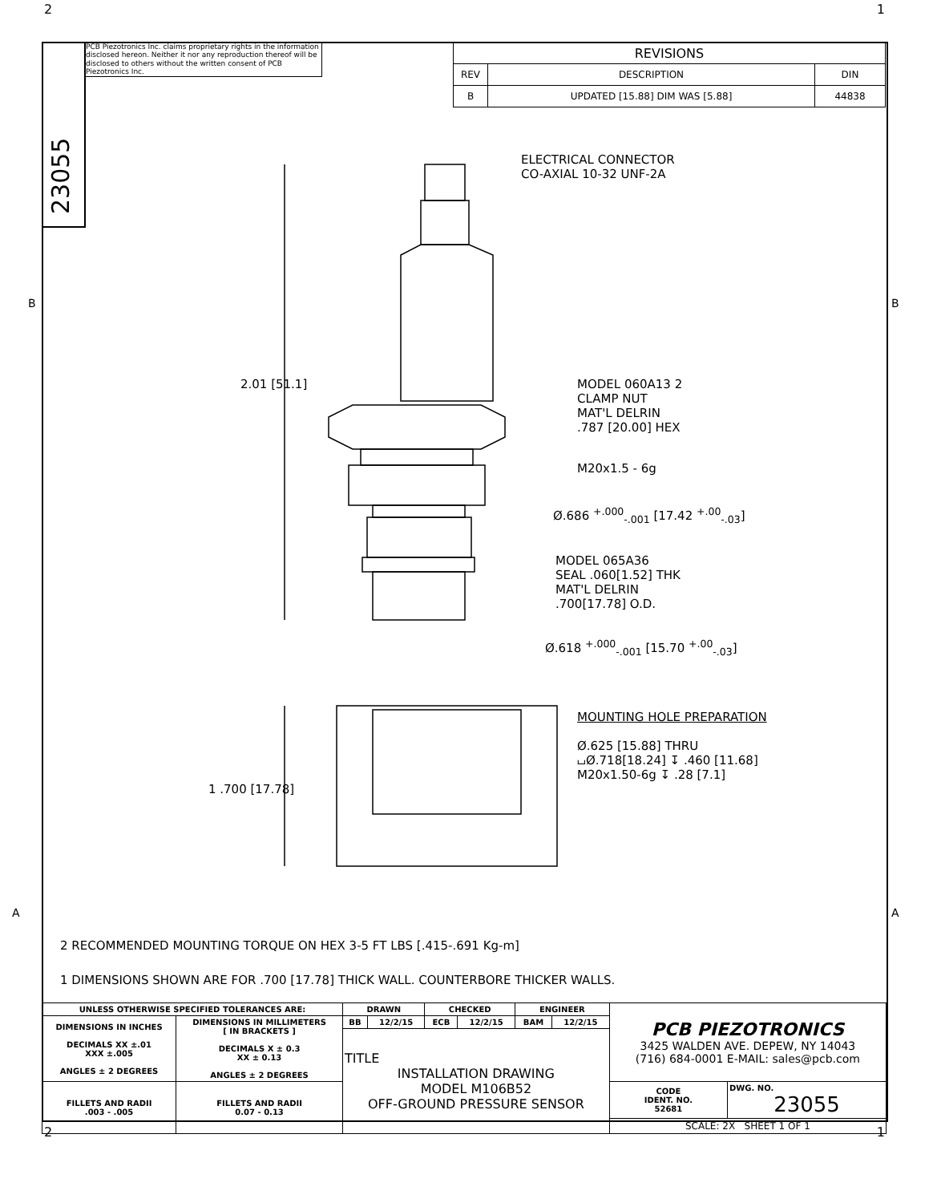2 1
23055
PCB Piezotronics Inc. claims proprietary rights in the information disclosed hereon. Neither it nor any reproduction thereof will be disclosed to others without the written consent of PCB Piezotronics Inc.
| REVISIONS | | |
| REV | DESCRIPTION | DIN |
| B | UPDATED [15.88] DIM WAS [5.88] | 44838 |
B B
A A
ELECTRICAL CONNECTOR
CO-AXIAL 10-32 UNF-2A
2.01 [51.1]
MODEL 060A13 2
CLAMP NUT
MAT'L DELRIN
.787 [20.00] HEX
M20x1.5 - 6g
Ø.686 <sup>+.000</sup><sub>-.001</sub> [17.42 <sup>+.00</sup><sub>-.03</sub>]
MODEL 065A36
SEAL .060[1.52] THK
MAT'L DELRIN
.700[17.78] O.D.
Ø.618 <sup>+.000</sup><sub>-.001</sub> [15.70 <sup>+.00</sup><sub>-.03</sub>]
1 .700 [17.78]
MOUNTING HOLE PREPARATION
Ø.625 [15.88] THRU
⌴Ø.718[18.24] ↧ .460 [11.68]
M20x1.50-6g ↧ .28 [7.1]
2 RECOMMENDED MOUNTING TORQUE ON HEX 3-5 FT LBS [.415-.691 Kg-m]
1 DIMENSIONS SHOWN ARE FOR .700 [17.78] THICK WALL. COUNTERBORE THICKER WALLS.
| UNLESS OTHERWISE SPECIFIED TOLERANCES ARE: | | DRAWN | | CHECKED | | ENGINEER | | PCB PIEZOTRONICS 3425 WALDEN AVE. DEPEW, NY 14043 (716) 684-0001 E-MAIL: sales@pcb.com | |
| DIMENSIONS IN INCHES DECIMALS XX ±.01 XXX ±.005 ANGLES ± 2 DEGREES | DIMENSIONS IN MILLIMETERS [ IN BRACKETS ] DECIMALS X ± 0.3 XX ± 0.13 ANGLES ± 2 DEGREES | BB | 12/2/15 | ECB | 12/2/15 | BAM | 12/2/15 | | |
| | | TITLE INSTALLATION DRAWING MODEL M106B52 OFF-GROUND PRESSURE SENSOR | | | | | | | |
| FILLETS AND RADII .003 - .005 | FILLETS AND RADII 0.07 - 0.13 | | | | | | | CODE IDENT. NO. 52681 | DWG. NO. 23055 |
| | | | | | | | | SCALE: 2X SHEET 1 OF 1 | |
2 1